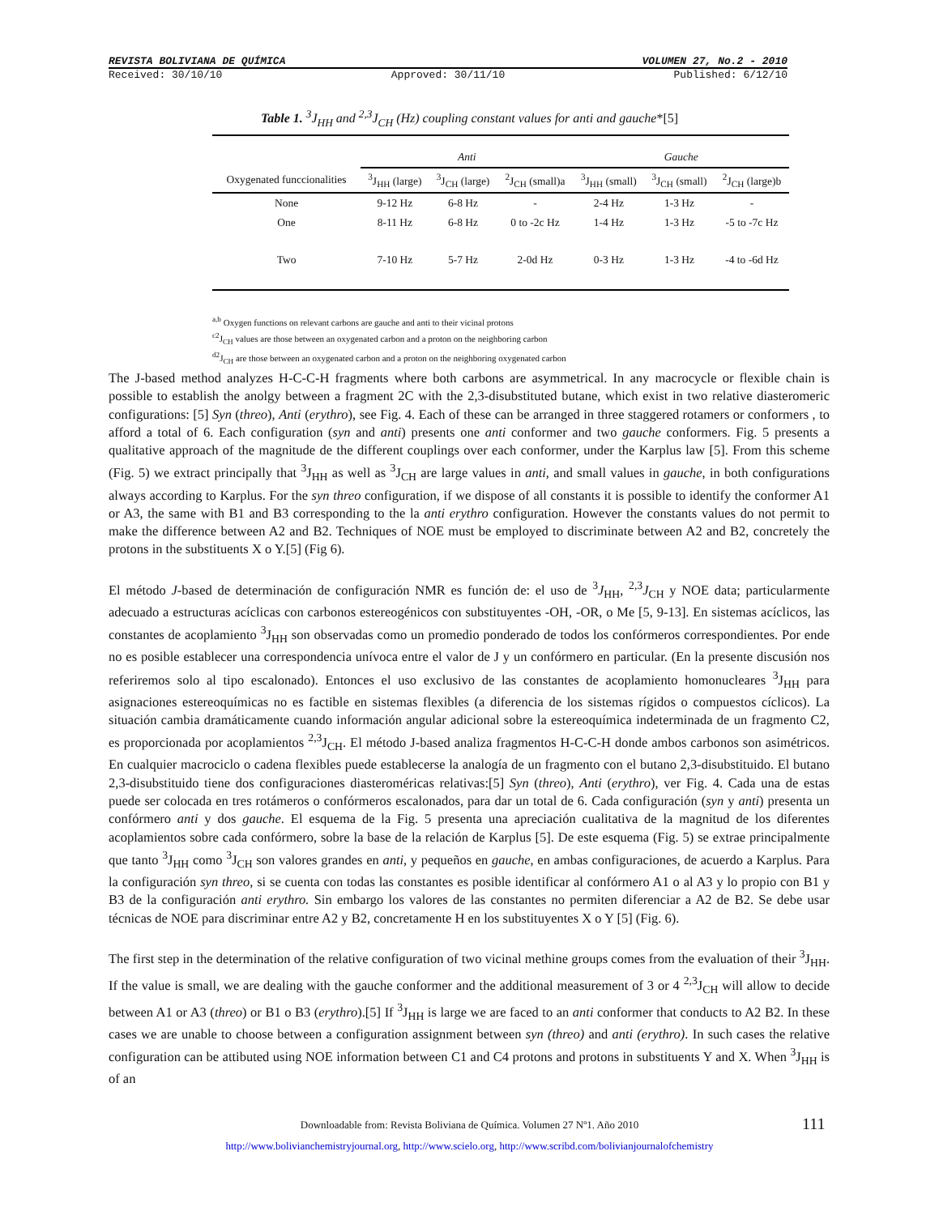REVISTA BOLIVIANA DE QUÍMICA VOLUMEN 27, No.2 - 2010
Received: 30/10/10 Approved: 30/11/10 Published: 6/12/10
Table 1. <sup>3</sup>J<sub>HH</sub> and <sup>2,3</sup>J<sub>CH</sub> (Hz) coupling constant values for anti and gauche*[5]
| | Anti | | | Gauche | | |
| --- | --- | --- | --- | --- | --- | --- |
| Oxygenated funccionalities | <sup>3</sup> J<sub>HH</sub> (large) | <sup>3</sup> J<sub>CH</sub> (large) | <sup>2</sup> J<sub>CH</sub> (small)a | <sup>3</sup> J<sub>HH</sub> (small) | <sup>3</sup> J<sub>CH</sub> (small) | <sup>2</sup> J<sub>CH</sub> (large)b |
| None | 9-12 Hz | 6-8 Hz | - | 2-4 Hz | 1-3 Hz | - |
| One | 8-11 Hz | 6-8 Hz | 0 to -2c Hz | 1-4 Hz | 1-3 Hz | -5 to -7c Hz |
| Two | 7-10 Hz | 5-7 Hz | 2-0d Hz | 0-3 Hz | 1-3 Hz | -4 to -6d Hz |
<sup>a,b</sup> Oxygen functions on relevant carbons are gauche and anti to their vicinal protons
<sup>c2</sup>J<sub>CH</sub> values are those between an oxygenated carbon and a proton on the neighboring carbon
<sup>d2</sup>J<sub>CH</sub> are those between an oxygenated carbon and a proton on the neighboring oxygenated carbon
The J-based method analyzes H-C-C-H fragments where both carbons are asymmetrical. In any macrocycle or flexible chain is possible to establish the anolgy between a fragment 2C with the 2,3-disubstituted butane, which exist in two relative diasteromeric configurations: [5] Syn (threo), Anti (erythro), see Fig. 4. Each of these can be arranged in three staggered rotamers or conformers , to afford a total of 6. Each configuration (syn and anti) presents one anti conformer and two gauche conformers. Fig. 5 presents a qualitative approach of the magnitude de the different couplings over each conformer, under the Karplus law [5]. From this scheme (Fig. 5) we extract principally that <sup>3</sup>J<sub>HH</sub> as well as <sup>3</sup>J<sub>CH</sub> are large values in anti, and small values in gauche, in both configurations always according to Karplus. For the syn threo configuration, if we dispose of all constants it is possible to identify the conformer A1 or A3, the same with B1 and B3 corresponding to the la anti erythro configuration. However the constants values do not permit to make the difference between A2 and B2. Techniques of NOE must be employed to discriminate between A2 and B2, concretely the protons in the substituents X o Y.[5] (Fig 6).
El método J-based de determinación de configuración NMR es función de: el uso de <sup>3</sup>J<sub>HH</sub>, <sup>2,3</sup>J<sub>CH</sub> y NOE data; particularmente adecuado a estructuras acíclicas con carbonos estereogénicos con substituyentes -OH, -OR, o Me [5, 9-13]. En sistemas acíclicos, las constantes de acoplamiento <sup>3</sup>J<sub>HH</sub> son observadas como un promedio ponderado de todos los confórmeros correspondientes. Por ende no es posible establecer una correspondencia unívoca entre el valor de J y un confórmero en particular. (En la presente discusión nos referiremos solo al tipo escalonado). Entonces el uso exclusivo de las constantes de acoplamiento homonucleares <sup>3</sup>J<sub>HH</sub> para asignaciones estereoquímicas no es factible en sistemas flexibles (a diferencia de los sistemas rígidos o compuestos cíclicos). La situación cambia dramáticamente cuando información angular adicional sobre la estereoquímica indeterminada de un fragmento C2, es proporcionada por acoplamientos <sup>2,3</sup>J<sub>CH</sub>. El método J-based analiza fragmentos H-C-C-H donde ambos carbonos son asimétricos. En cualquier macrociclo o cadena flexibles puede establecerse la analogía de un fragmento con el butano 2,3-disubstituido. El butano 2,3-disubstituido tiene dos configuraciones diasteroméricas relativas:[5] Syn (threo), Anti (erythro), ver Fig. 4. Cada una de estas puede ser colocada en tres rotámeros o confórmeros escalonados, para dar un total de 6. Cada configuración (syn y anti) presenta un confórmero anti y dos gauche. El esquema de la Fig. 5 presenta una apreciación cualitativa de la magnitud de los diferentes acoplamientos sobre cada confórmero, sobre la base de la relación de Karplus [5]. De este esquema (Fig. 5) se extrae principalmente que tanto <sup>3</sup>J<sub>HH</sub> como <sup>3</sup>J<sub>CH</sub> son valores grandes en anti, y pequeños en gauche, en ambas configuraciones, de acuerdo a Karplus. Para la configuración syn threo, si se cuenta con todas las constantes es posible identificar al confórmero A1 o al A3 y lo propio con B1 y B3 de la configuración anti erythro. Sin embargo los valores de las constantes no permiten diferenciar a A2 de B2. Se debe usar técnicas de NOE para discriminar entre A2 y B2, concretamente H en los substituyentes X o Y [5] (Fig. 6).
The first step in the determination of the relative configuration of two vicinal methine groups comes from the evaluation of their <sup>3</sup>J<sub>HH</sub>. If the value is small, we are dealing with the gauche conformer and the additional measurement of 3 or 4 <sup>2,3</sup>J<sub>CH</sub> will allow to decide between A1 or A3 (threo) or B1 o B3 (erythro).[5] If <sup>3</sup>J<sub>HH</sub> is large we are faced to an anti conformer that conducts to A2 B2. In these cases we are unable to choose between a configuration assignment between syn (threo) and anti (erythro). In such cases the relative configuration can be attibuted using NOE information between C1 and C4 protons and protons in substituents Y and X. When <sup>3</sup>J<sub>HH</sub> is of an
Downloadable from: Revista Boliviana de Química. Volumen 27 Nº1. Año 2010
http://www.bolivianchemistryjournal.org, http://www.scielo.org, http://www.scribd.com/bolivianjournalofchemistry
111